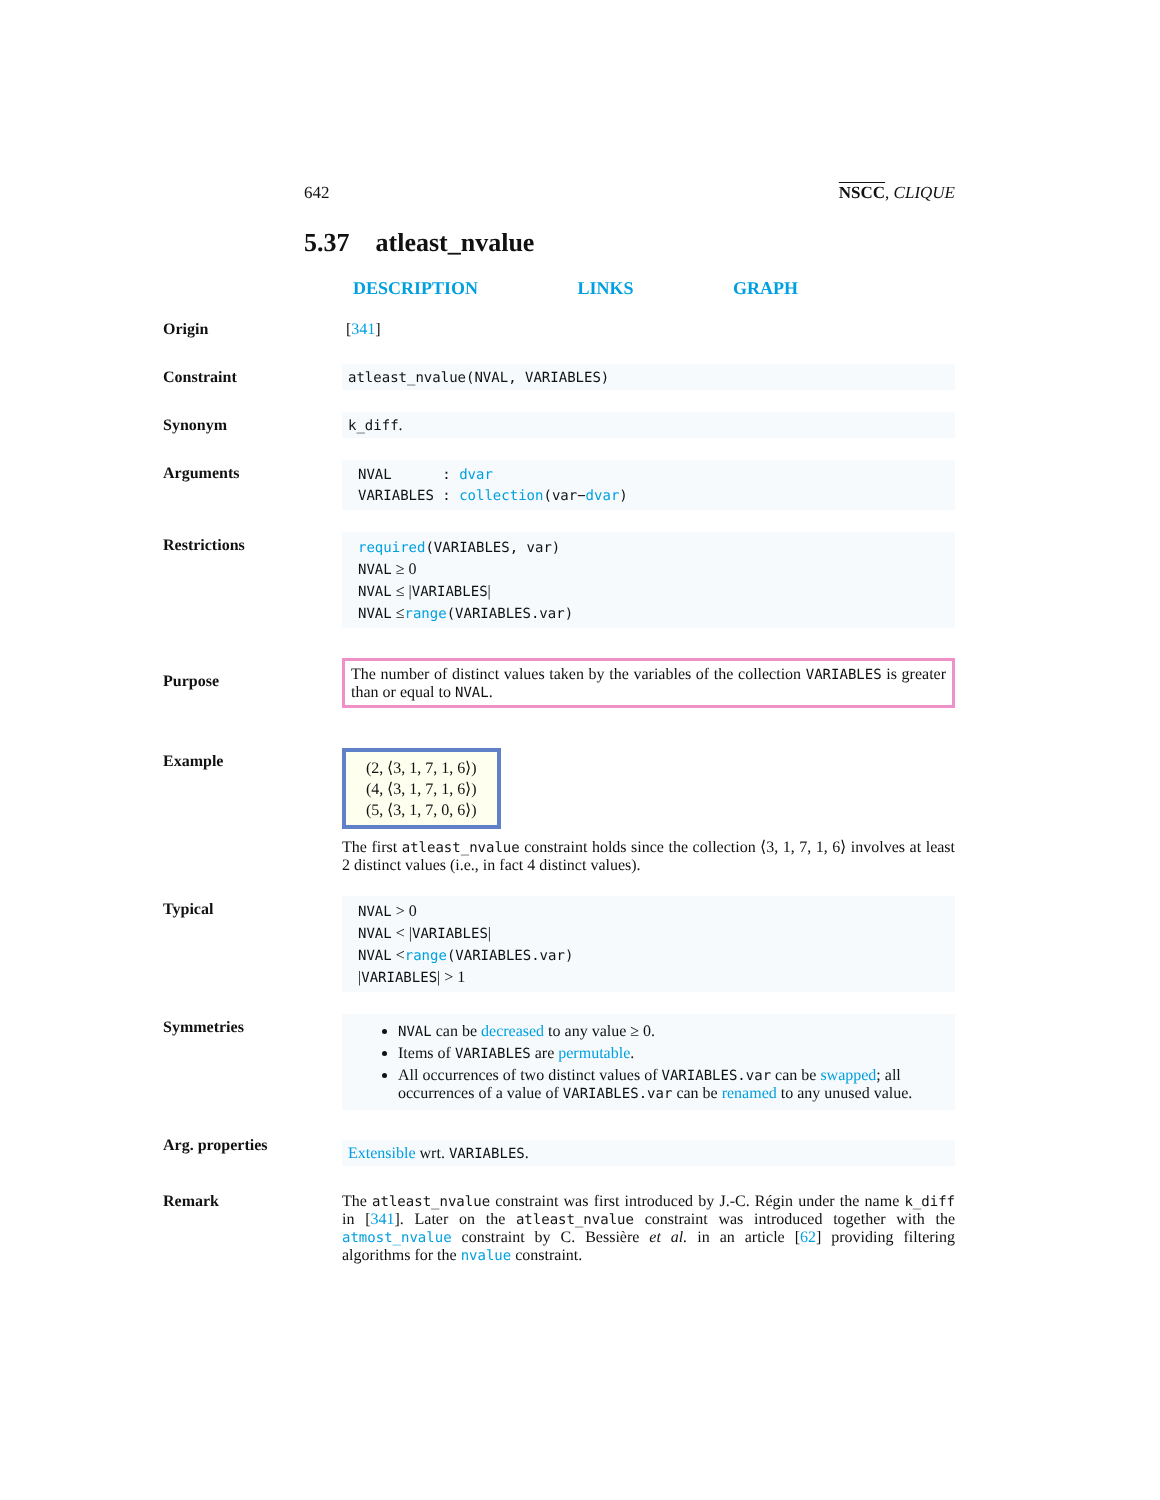642 NSCC, CLIQUE
5.37 atleast_nvalue
DESCRIPTION LINKS GRAPH
Origin [341]
Constraint atleast_nvalue(NVAL, VARIABLES)
Synonym k_diff.
Arguments
NVAL : dvar
VARIABLES : collection(var−dvar)
Restrictions
required(VARIABLES, var)
NVAL ≥ 0
NVAL ≤ |VARIABLES|
NVAL ≤range(VARIABLES.var)
Purpose
The number of distinct values taken by the variables of the collection VARIABLES is greater than or equal to NVAL.
Example
(2, ⟨3, 1, 7, 1, 6⟩)
(4, ⟨3, 1, 7, 1, 6⟩)
(5, ⟨3, 1, 7, 0, 6⟩)
The first atleast_nvalue constraint holds since the collection ⟨3, 1, 7, 1, 6⟩ involves at least 2 distinct values (i.e., in fact 4 distinct values).
Typical
NVAL > 0
NVAL < |VARIABLES|
NVAL <range(VARIABLES.var)
|VARIABLES| > 1
Symmetries
NVAL can be decreased to any value ≥ 0.
Items of VARIABLES are permutable.
All occurrences of two distinct values of VARIABLES.var can be swapped; all occurrences of a value of VARIABLES.var can be renamed to any unused value.
Arg. properties
Extensible wrt. VARIABLES.
Remark The atleast_nvalue constraint was first introduced by J.-C. Régin under the name k_diff in [341]. Later on the atleast_nvalue constraint was introduced together with the atmost_nvalue constraint by C. Bessière et al. in an article [62] providing filtering algorithms for the nvalue constraint.